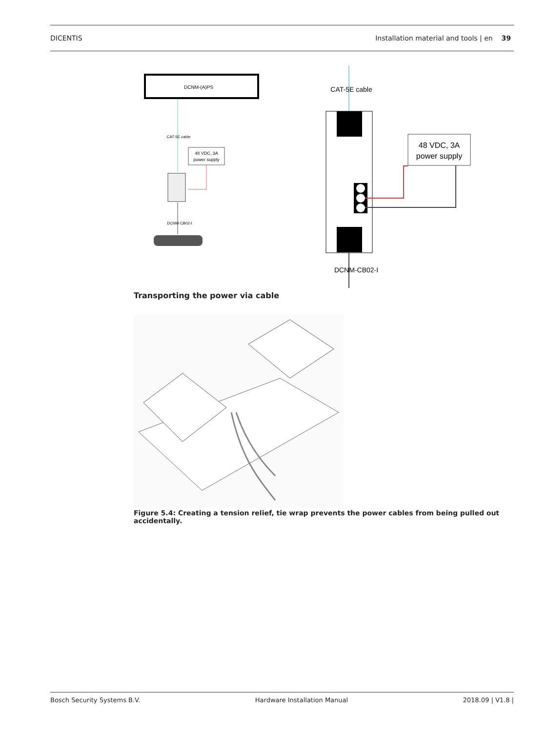DICENTIS Installation material and tools | en 39
DCNM-(A)PS
CAT-5E cable
48 VDC, 3A
power supply
DCNM-CB02-I
CAT-5E cable
48 VDC, 3A
power supply
DCNM-CB02-I
Transporting the power via cable
Figure 5.4: Creating a tension relief, tie wrap prevents the power cables from being pulled out accidentally.
Bosch Security Systems B.V. Hardware Installation Manual 2018.09 | V1.8 |